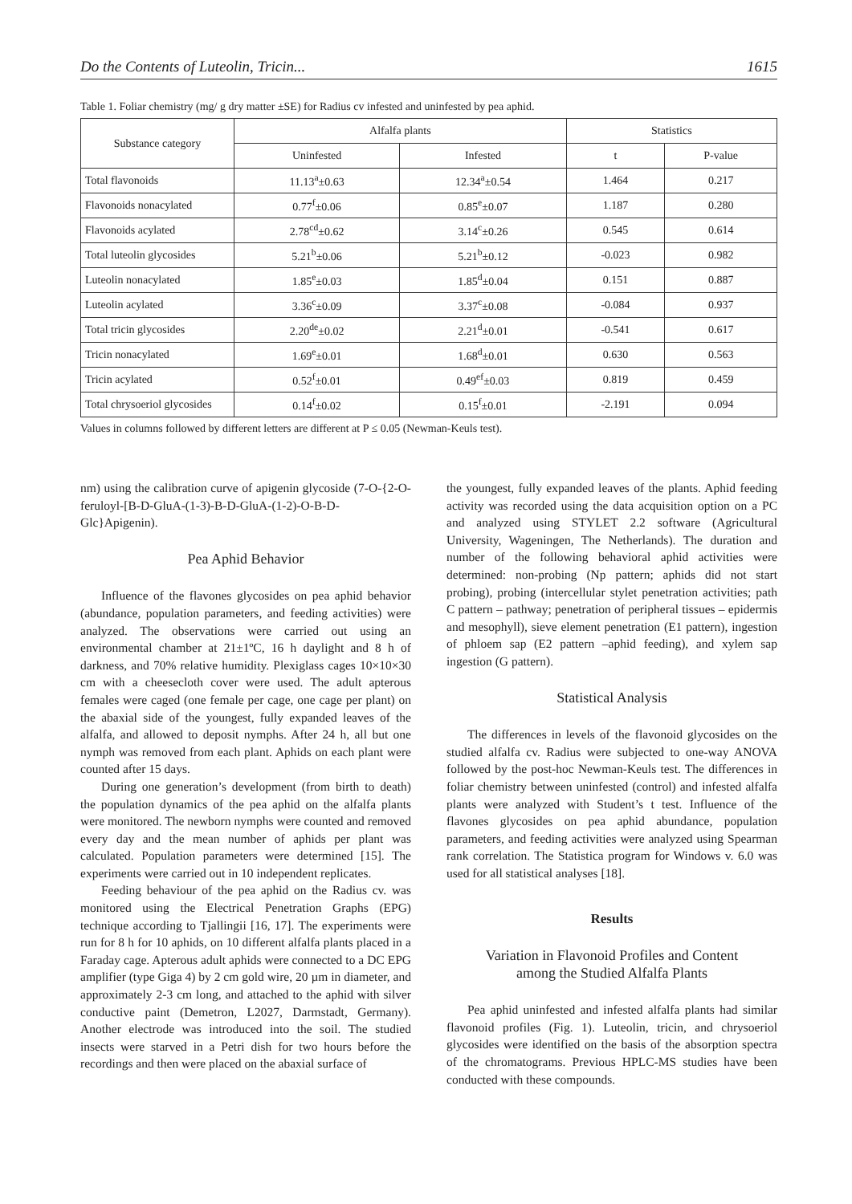Do the Contents of Luteolin, Tricin... 1615
Table 1. Foliar chemistry (mg/ g dry matter ±SE) for Radius cv infested and uninfested by pea aphid.
| Substance category | Alfalfa plants | | Statistics | |
| --- | --- | --- | --- | --- |
| | Uninfested | Infested | t | P-value |
| Total flavonoids | 11.13<sup>a</sup>±0.63 | 12.34<sup>a</sup>±0.54 | 1.464 | 0.217 |
| Flavonoids nonacylated | 0.77<sup>f</sup>±0.06 | 0.85<sup>e</sup>±0.07 | 1.187 | 0.280 |
| Flavonoids acylated | 2.78<sup>cd</sup>±0.62 | 3.14<sup>c</sup>±0.26 | 0.545 | 0.614 |
| Total luteolin glycosides | 5.21<sup>b</sup>±0.06 | 5.21<sup>b</sup>±0.12 | -0.023 | 0.982 |
| Luteolin nonacylated | 1.85<sup>e</sup>±0.03 | 1.85<sup>d</sup>±0.04 | 0.151 | 0.887 |
| Luteolin acylated | 3.36<sup>c</sup>±0.09 | 3.37<sup>c</sup>±0.08 | -0.084 | 0.937 |
| Total tricin glycosides | 2.20<sup>de</sup>±0.02 | 2.21<sup>d</sup>±0.01 | -0.541 | 0.617 |
| Tricin nonacylated | 1.69<sup>e</sup>±0.01 | 1.68<sup>d</sup>±0.01 | 0.630 | 0.563 |
| Tricin acylated | 0.52<sup>f</sup>±0.01 | 0.49<sup>ef</sup>±0.03 | 0.819 | 0.459 |
| Total chrysoeriol glycosides | 0.14<sup>f</sup>±0.02 | 0.15<sup>f</sup>±0.01 | -2.191 | 0.094 |
Values in columns followed by different letters are different at P ≤ 0.05 (Newman-Keuls test).
nm) using the calibration curve of apigenin glycoside (7-O-{2-O-feruloyl-[B-D-GluA-(1-3)-B-D-GluA-(1-2)-O-B-D-Glc}Apigenin).
Pea Aphid Behavior
Influence of the flavones glycosides on pea aphid behavior (abundance, population parameters, and feeding activities) were analyzed. The observations were carried out using an environmental chamber at 21±1ºC, 16 h daylight and 8 h of darkness, and 70% relative humidity. Plexiglass cages 10×10×30 cm with a cheesecloth cover were used. The adult apterous females were caged (one female per cage, one cage per plant) on the abaxial side of the youngest, fully expanded leaves of the alfalfa, and allowed to deposit nymphs. After 24 h, all but one nymph was removed from each plant. Aphids on each plant were counted after 15 days.
During one generation’s development (from birth to death) the population dynamics of the pea aphid on the alfalfa plants were monitored. The newborn nymphs were counted and removed every day and the mean number of aphids per plant was calculated. Population parameters were determined [15]. The experiments were carried out in 10 independent replicates.
Feeding behaviour of the pea aphid on the Radius cv. was monitored using the Electrical Penetration Graphs (EPG) technique according to Tjallingii [16, 17]. The experiments were run for 8 h for 10 aphids, on 10 different alfalfa plants placed in a Faraday cage. Apterous adult aphids were connected to a DC EPG amplifier (type Giga 4) by 2 cm gold wire, 20 µm in diameter, and approximately 2-3 cm long, and attached to the aphid with silver conductive paint (Demetron, L2027, Darmstadt, Germany). Another electrode was introduced into the soil. The studied insects were starved in a Petri dish for two hours before the recordings and then were placed on the abaxial surface of
the youngest, fully expanded leaves of the plants. Aphid feeding activity was recorded using the data acquisition option on a PC and analyzed using STYLET 2.2 software (Agricultural University, Wageningen, The Netherlands). The duration and number of the following behavioral aphid activities were determined: non-probing (Np pattern; aphids did not start probing), probing (intercellular stylet penetration activities; path C pattern – pathway; penetration of peripheral tissues – epidermis and mesophyll), sieve element penetration (E1 pattern), ingestion of phloem sap (E2 pattern –aphid feeding), and xylem sap ingestion (G pattern).
Statistical Analysis
The differences in levels of the flavonoid glycosides on the studied alfalfa cv. Radius were subjected to one-way ANOVA followed by the post-hoc Newman-Keuls test. The differences in foliar chemistry between uninfested (control) and infested alfalfa plants were analyzed with Student’s t test. Influence of the flavones glycosides on pea aphid abundance, population parameters, and feeding activities were analyzed using Spearman rank correlation. The Statistica program for Windows v. 6.0 was used for all statistical analyses [18].
Results
Variation in Flavonoid Profiles and Content
among the Studied Alfalfa Plants
Pea aphid uninfested and infested alfalfa plants had similar flavonoid profiles (Fig. 1). Luteolin, tricin, and chrysoeriol glycosides were identified on the basis of the absorption spectra of the chromatograms. Previous HPLC-MS studies have been conducted with these compounds.